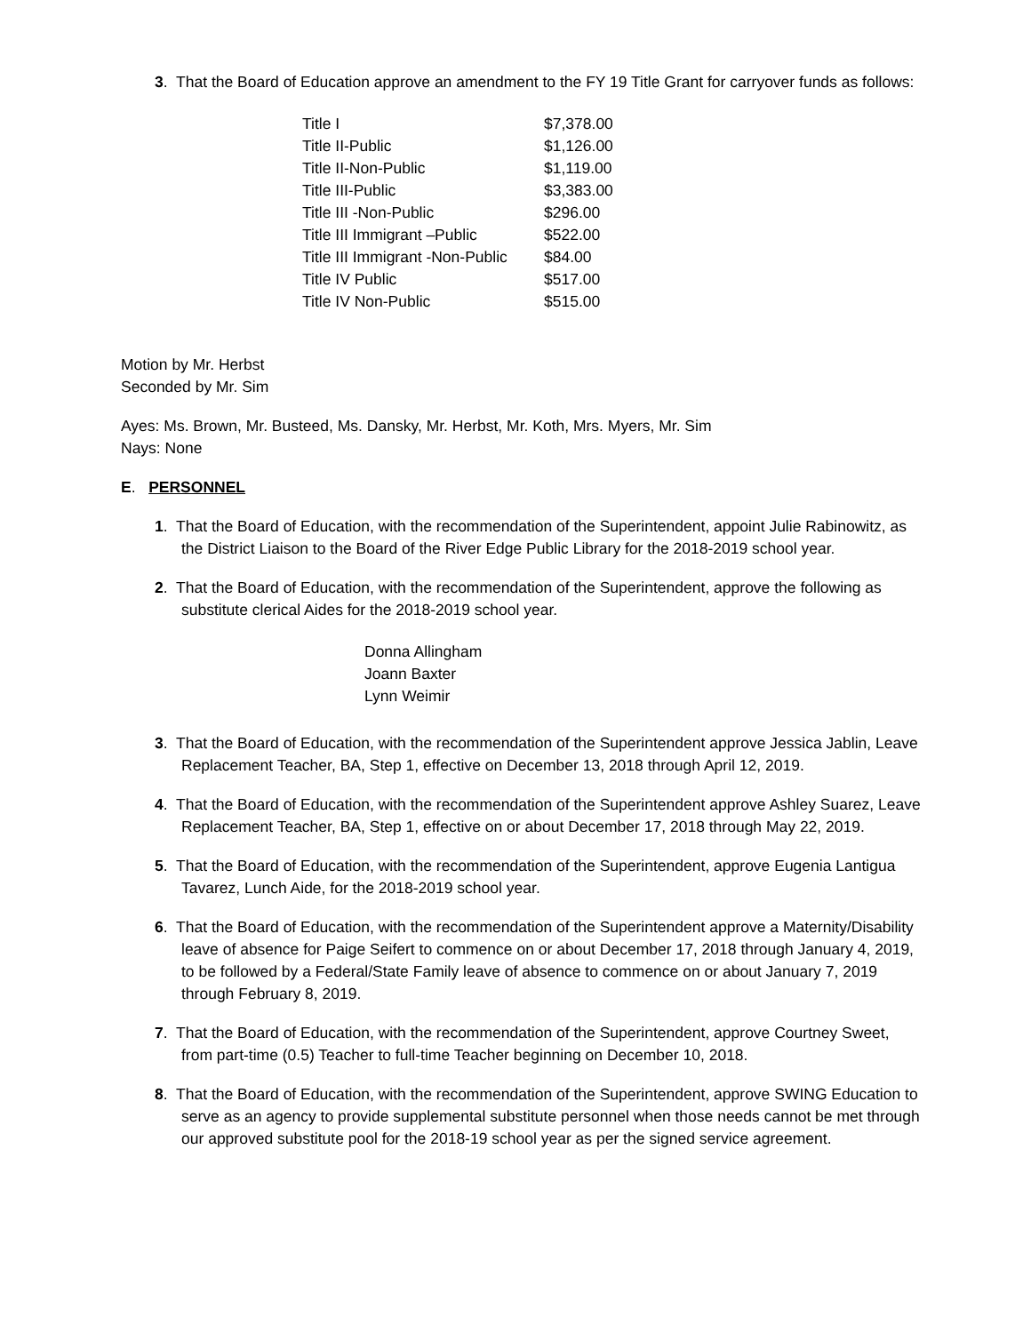3. That the Board of Education approve an amendment to the FY 19 Title Grant for carryover funds as follows:
| Title I | $7,378.00 |
| Title II-Public | $1,126.00 |
| Title II-Non-Public | $1,119.00 |
| Title III-Public | $3,383.00 |
| Title III -Non-Public | $296.00 |
| Title III Immigrant –Public | $522.00 |
| Title III Immigrant -Non-Public | $84.00 |
| Title IV Public | $517.00 |
| Title IV Non-Public | $515.00 |
Motion by Mr. Herbst
Seconded by Mr. Sim
Ayes: Ms. Brown, Mr. Busteed, Ms. Dansky, Mr. Herbst, Mr. Koth, Mrs. Myers, Mr. Sim
Nays: None
E. PERSONNEL
1. That the Board of Education, with the recommendation of the Superintendent, appoint Julie Rabinowitz, as the District Liaison to the Board of the River Edge Public Library for the 2018-2019 school year.
2. That the Board of Education, with the recommendation of the Superintendent, approve the following as substitute clerical Aides for the 2018-2019 school year.
Donna Allingham
Joann Baxter
Lynn Weimir
3. That the Board of Education, with the recommendation of the Superintendent approve Jessica Jablin, Leave Replacement Teacher, BA, Step 1, effective on December 13, 2018 through April 12, 2019.
4. That the Board of Education, with the recommendation of the Superintendent approve Ashley Suarez, Leave Replacement Teacher, BA, Step 1, effective on or about December 17, 2018 through May 22, 2019.
5. That the Board of Education, with the recommendation of the Superintendent, approve Eugenia Lantigua Tavarez, Lunch Aide, for the 2018-2019 school year.
6. That the Board of Education, with the recommendation of the Superintendent approve a Maternity/Disability leave of absence for Paige Seifert to commence on or about December 17, 2018 through January 4, 2019, to be followed by a Federal/State Family leave of absence to commence on or about January 7, 2019 through February 8, 2019.
7. That the Board of Education, with the recommendation of the Superintendent, approve Courtney Sweet, from part-time (0.5) Teacher to full-time Teacher beginning on December 10, 2018.
8. That the Board of Education, with the recommendation of the Superintendent, approve SWING Education to serve as an agency to provide supplemental substitute personnel when those needs cannot be met through our approved substitute pool for the 2018-19 school year as per the signed service agreement.